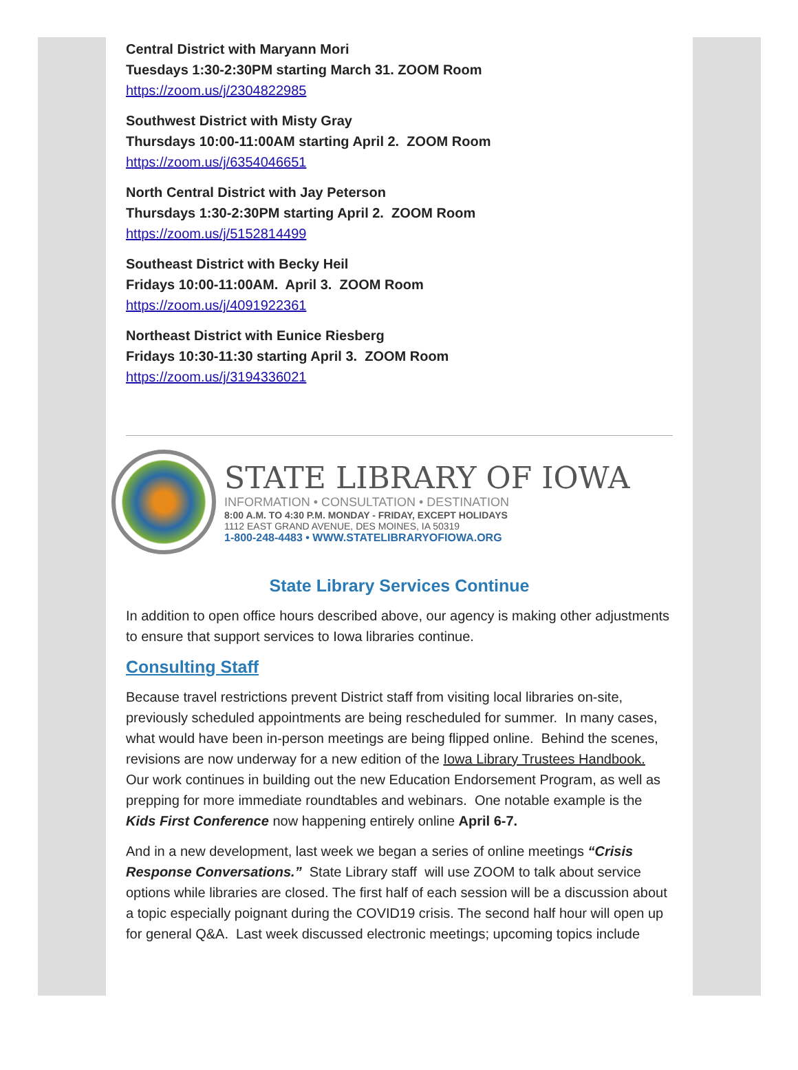Central District with Maryann Mori
Tuesdays 1:30-2:30PM starting March 31. ZOOM Room
https://zoom.us/j/2304822985
Southwest District with Misty Gray
Thursdays 10:00-11:00AM starting April 2. ZOOM Room
https://zoom.us/j/6354046651
North Central District with Jay Peterson
Thursdays 1:30-2:30PM starting April 2. ZOOM Room
https://zoom.us/j/5152814499
Southeast District with Becky Heil
Fridays 10:00-11:00AM. April 3. ZOOM Room
https://zoom.us/j/4091922361
Northeast District with Eunice Riesberg
Fridays 10:30-11:30 starting April 3. ZOOM Room
https://zoom.us/j/3194336021
STATE LIBRARY OF IOWA
INFORMATION • CONSULTATION • DESTINATION
8:00 A.M. TO 4:30 P.M. MONDAY - FRIDAY, EXCEPT HOLIDAYS
1112 EAST GRAND AVENUE, DES MOINES, IA 50319
1-800-248-4483 • WWW.STATELIBRARYOFIOWA.ORG
State Library Services Continue
In addition to open office hours described above, our agency is making other adjustments to ensure that support services to Iowa libraries continue.
Consulting Staff
Because travel restrictions prevent District staff from visiting local libraries on-site, previously scheduled appointments are being rescheduled for summer. In many cases, what would have been in-person meetings are being flipped online. Behind the scenes, revisions are now underway for a new edition of the Iowa Library Trustees Handbook. Our work continues in building out the new Education Endorsement Program, as well as prepping for more immediate roundtables and webinars. One notable example is the Kids First Conference now happening entirely online April 6-7.
And in a new development, last week we began a series of online meetings “Crisis Response Conversations.” State Library staff will use ZOOM to talk about service options while libraries are closed. The first half of each session will be a discussion about a topic especially poignant during the COVID19 crisis. The second half hour will open up for general Q&A. Last week discussed electronic meetings; upcoming topics include